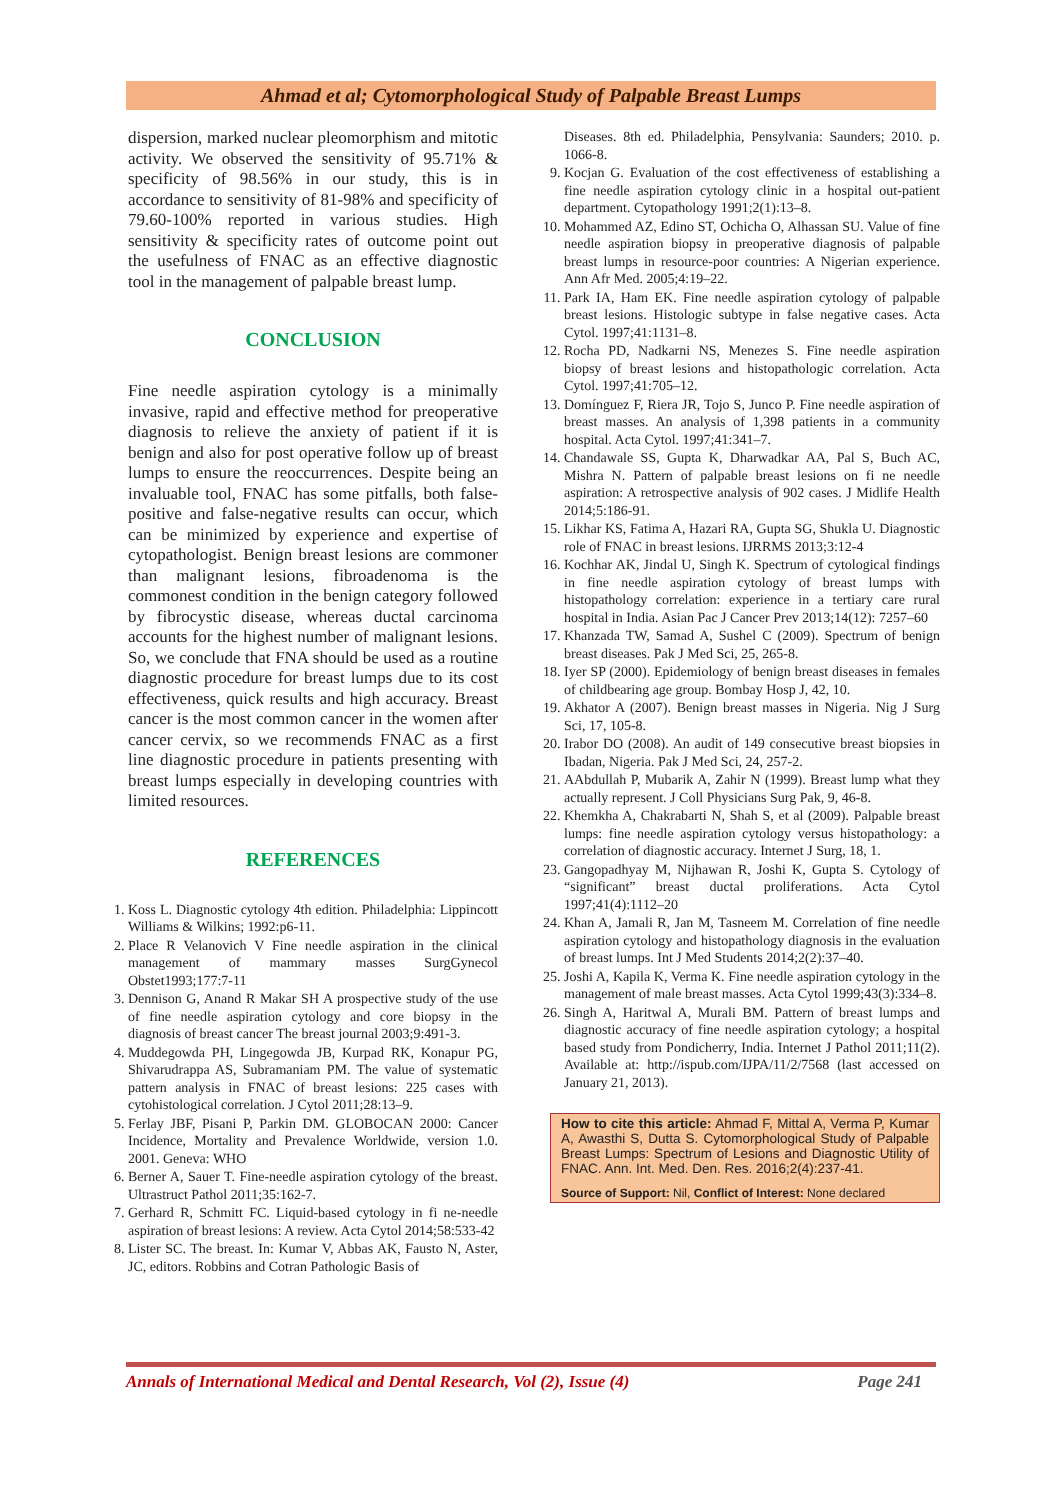Ahmad et al; Cytomorphological Study of Palpable Breast Lumps
dispersion, marked nuclear pleomorphism and mitotic activity. We observed the sensitivity of 95.71% & specificity of 98.56% in our study, this is in accordance to sensitivity of 81-98% and specificity of 79.60-100% reported in various studies. High sensitivity & specificity rates of outcome point out the usefulness of FNAC as an effective diagnostic tool in the management of palpable breast lump.
CONCLUSION
Fine needle aspiration cytology is a minimally invasive, rapid and effective method for preoperative diagnosis to relieve the anxiety of patient if it is benign and also for post operative follow up of breast lumps to ensure the reoccurrences. Despite being an invaluable tool, FNAC has some pitfalls, both false-positive and false-negative results can occur, which can be minimized by experience and expertise of cytopathologist. Benign breast lesions are commoner than malignant lesions, fibroadenoma is the commonest condition in the benign category followed by fibrocystic disease, whereas ductal carcinoma accounts for the highest number of malignant lesions. So, we conclude that FNA should be used as a routine diagnostic procedure for breast lumps due to its cost effectiveness, quick results and high accuracy. Breast cancer is the most common cancer in the women after cancer cervix, so we recommends FNAC as a first line diagnostic procedure in patients presenting with breast lumps especially in developing countries with limited resources.
REFERENCES
1. Koss L. Diagnostic cytology 4th edition. Philadelphia: Lippincott Williams & Wilkins; 1992:p6-11.
2. Place R Velanovich V Fine needle aspiration in the clinical management of mammary masses SurgGynecol Obstet1993;177:7-11
3. Dennison G, Anand R Makar SH A prospective study of the use of fine needle aspiration cytology and core biopsy in the diagnosis of breast cancer The breast journal 2003;9:491-3.
4. Muddegowda PH, Lingegowda JB, Kurpad RK, Konapur PG, Shivarudrappa AS, Subramaniam PM. The value of systematic pattern analysis in FNAC of breast lesions: 225 cases with cytohistological correlation. J Cytol 2011;28:13–9.
5. Ferlay JBF, Pisani P, Parkin DM. GLOBOCAN 2000: Cancer Incidence, Mortality and Prevalence Worldwide, version 1.0. 2001. Geneva: WHO
6. Berner A, Sauer T. Fine-needle aspiration cytology of the breast. Ultrastruct Pathol 2011;35:162-7.
7. Gerhard R, Schmitt FC. Liquid-based cytology in fi ne-needle aspiration of breast lesions: A review. Acta Cytol 2014;58:533-42
8. Lister SC. The breast. In: Kumar V, Abbas AK, Fausto N, Aster, JC, editors. Robbins and Cotran Pathologic Basis of
Diseases. 8th ed. Philadelphia, Pensylvania: Saunders; 2010. p. 1066-8.
9. Kocjan G. Evaluation of the cost effectiveness of establishing a fine needle aspiration cytology clinic in a hospital out-patient department. Cytopathology 1991;2(1):13–8.
10. Mohammed AZ, Edino ST, Ochicha O, Alhassan SU. Value of fine needle aspiration biopsy in preoperative diagnosis of palpable breast lumps in resource-poor countries: A Nigerian experience. Ann Afr Med. 2005;4:19–22.
11. Park IA, Ham EK. Fine needle aspiration cytology of palpable breast lesions. Histologic subtype in false negative cases. Acta Cytol. 1997;41:1131–8.
12. Rocha PD, Nadkarni NS, Menezes S. Fine needle aspiration biopsy of breast lesions and histopathologic correlation. Acta Cytol. 1997;41:705–12.
13. Domínguez F, Riera JR, Tojo S, Junco P. Fine needle aspiration of breast masses. An analysis of 1,398 patients in a community hospital. Acta Cytol. 1997;41:341–7.
14. Chandawale SS, Gupta K, Dharwadkar AA, Pal S, Buch AC, Mishra N. Pattern of palpable breast lesions on fi ne needle aspiration: A retrospective analysis of 902 cases. J Midlife Health 2014;5:186-91.
15. Likhar KS, Fatima A, Hazari RA, Gupta SG, Shukla U. Diagnostic role of FNAC in breast lesions. IJRRMS 2013;3:12-4
16. Kochhar AK, Jindal U, Singh K. Spectrum of cytological findings in fine needle aspiration cytology of breast lumps with histopathology correlation: experience in a tertiary care rural hospital in India. Asian Pac J Cancer Prev 2013;14(12): 7257–60
17. Khanzada TW, Samad A, Sushel C (2009). Spectrum of benign breast diseases. Pak J Med Sci, 25, 265-8.
18. Iyer SP (2000). Epidemiology of benign breast diseases in females of childbearing age group. Bombay Hosp J, 42, 10.
19. Akhator A (2007). Benign breast masses in Nigeria. Nig J Surg Sci, 17, 105-8.
20. Irabor DO (2008). An audit of 149 consecutive breast biopsies in Ibadan, Nigeria. Pak J Med Sci, 24, 257-2.
21. AAbdullah P, Mubarik A, Zahir N (1999). Breast lump what they actually represent. J Coll Physicians Surg Pak, 9, 46-8.
22. Khemkha A, Chakrabarti N, Shah S, et al (2009). Palpable breast lumps: fine needle aspiration cytology versus histopathology: a correlation of diagnostic accuracy. Internet J Surg, 18, 1.
23. Gangopadhyay M, Nijhawan R, Joshi K, Gupta S. Cytology of “significant” breast ductal proliferations. Acta Cytol 1997;41(4):1112–20
24. Khan A, Jamali R, Jan M, Tasneem M. Correlation of fine needle aspiration cytology and histopathology diagnosis in the evaluation of breast lumps. Int J Med Students 2014;2(2):37–40.
25. Joshi A, Kapila K, Verma K. Fine needle aspiration cytology in the management of male breast masses. Acta Cytol 1999;43(3):334–8.
26. Singh A, Haritwal A, Murali BM. Pattern of breast lumps and diagnostic accuracy of fine needle aspiration cytology; a hospital based study from Pondicherry, India. Internet J Pathol 2011;11(2). Available at: http://ispub.com/IJPA/11/2/7568 (last accessed on January 21, 2013).
How to cite this article: Ahmad F, Mittal A, Verma P, Kumar A, Awasthi S, Dutta S. Cytomorphological Study of Palpable Breast Lumps: Spectrum of Lesions and Diagnostic Utility of FNAC. Ann. Int. Med. Den. Res. 2016;2(4):237-41.
Source of Support: Nil, Conflict of Interest: None declared
Annals of International Medical and Dental Research, Vol (2), Issue (4) Page 241